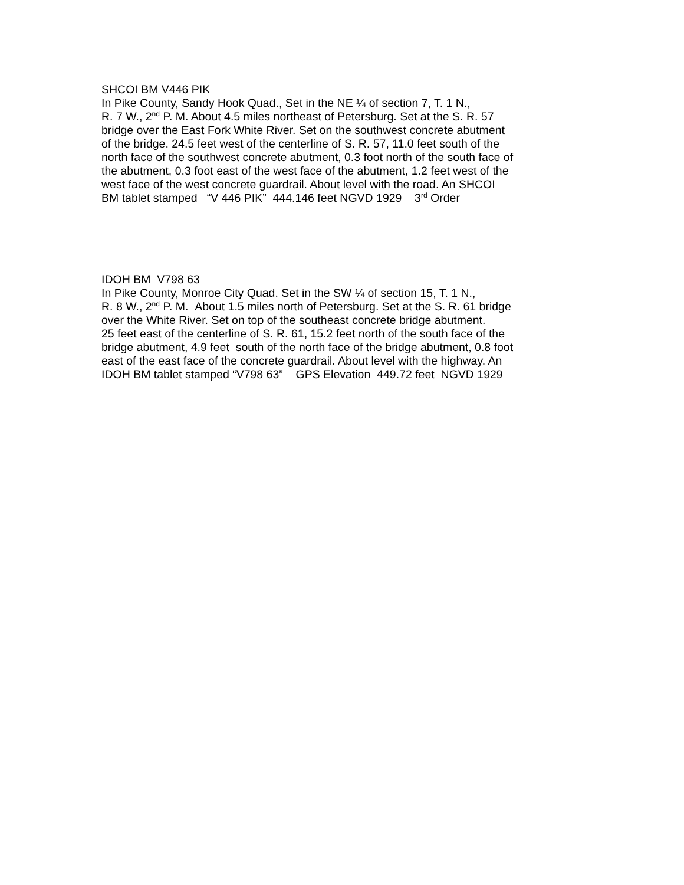SHCOI BM V446 PIK
In Pike County, Sandy Hook Quad., Set in the NE ¼ of section 7, T. 1 N.,
R. 7 W., 2<sup>nd</sup> P. M. About 4.5 miles northeast of Petersburg. Set at the S. R. 57
bridge over the East Fork White River. Set on the southwest concrete abutment
of the bridge. 24.5 feet west of the centerline of S. R. 57, 11.0 feet south of the
north face of the southwest concrete abutment, 0.3 foot north of the south face of
the abutment, 0.3 foot east of the west face of the abutment, 1.2 feet west of the
west face of the west concrete guardrail. About level with the road. An SHCOI
BM tablet stamped “V 446 PIK” 444.146 feet NGVD 1929 3<sup>rd</sup> Order
IDOH BM V798 63
In Pike County, Monroe City Quad. Set in the SW ¼ of section 15, T. 1 N.,
R. 8 W., 2<sup>nd</sup> P. M. About 1.5 miles north of Petersburg. Set at the S. R. 61 bridge
over the White River. Set on top of the southeast concrete bridge abutment.
25 feet east of the centerline of S. R. 61, 15.2 feet north of the south face of the
bridge abutment, 4.9 feet south of the north face of the bridge abutment, 0.8 foot
east of the east face of the concrete guardrail. About level with the highway. An
IDOH BM tablet stamped “V798 63” GPS Elevation 449.72 feet NGVD 1929